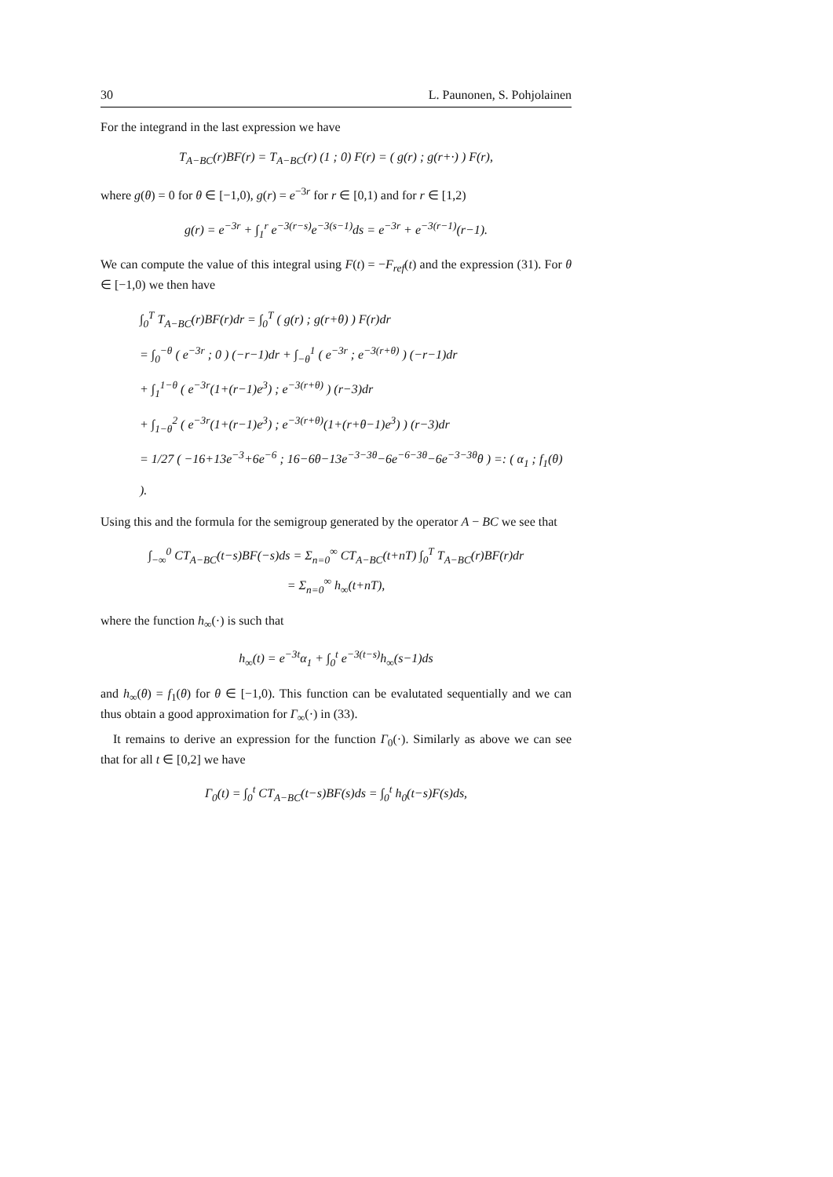30 L. Paunonen, S. Pohjolainen
For the integrand in the last expression we have
T<sub>A−BC</sub>(r)BF(r) = T<sub>A−BC</sub>(r) (1 ; 0) F(r) = ( g(r) ; g(r+·) ) F(r),
where g(θ) = 0 for θ ∈ [−1,0), g(r) = e<sup>−3r</sup> for r ∈ [0,1) and for r ∈ [1,2)
g(r) = e<sup>−3r</sup> + ∫<sub>1</sub><sup>r</sup> e<sup>−3(r−s)</sup>e<sup>−3(s−1)</sup>ds = e<sup>−3r</sup> + e<sup>−3(r−1)</sup>(r−1).
We can compute the value of this integral using F(t) = −F<sub>ref</sub>(t) and the expression (31). For θ ∈ [−1,0) we then have
∫<sub>0</sub><sup>T</sup> T<sub>A−BC</sub>(r)BF(r)dr = ∫<sub>0</sub><sup>T</sup> ( g(r) ; g(r+θ) ) F(r)dr
= ∫<sub>0</sub><sup>−θ</sup> ( e<sup>−3r</sup> ; 0 ) (−r−1)dr + ∫<sub>−θ</sub><sup>1</sup> ( e<sup>−3r</sup> ; e<sup>−3(r+θ)</sup> ) (−r−1)dr
+ ∫<sub>1</sub><sup>1−θ</sup> ( e<sup>−3r</sup>(1+(r−1)e<sup>3</sup>) ; e<sup>−3(r+θ)</sup> ) (r−3)dr
+ ∫<sub>1−θ</sub><sup>2</sup> ( e<sup>−3r</sup>(1+(r−1)e<sup>3</sup>) ; e<sup>−3(r+θ)</sup>(1+(r+θ−1)e<sup>3</sup>) ) (r−3)dr
= 1/27 ( −16+13e<sup>−3</sup>+6e<sup>−6</sup> ; 16−6θ−13e<sup>−3−3θ</sup>−6e<sup>−6−3θ</sup>−6e<sup>−3−3θ</sup>θ ) =: ( α<sub>1</sub> ; f<sub>1</sub>(θ) ).
Using this and the formula for the semigroup generated by the operator A − BC we see that
∫<sub>−∞</sub><sup>0</sup> CT<sub>A−BC</sub>(t−s)BF(−s)ds = Σ<sub>n=0</sub><sup>∞</sup> CT<sub>A−BC</sub>(t+nT) ∫<sub>0</sub><sup>T</sup> T<sub>A−BC</sub>(r)BF(r)dr
= Σ<sub>n=0</sub><sup>∞</sup> h<sub>∞</sub>(t+nT),
where the function h<sub>∞</sub>(·) is such that
h<sub>∞</sub>(t) = e<sup>−3t</sup>α<sub>1</sub> + ∫<sub>0</sub><sup>t</sup> e<sup>−3(t−s)</sup>h<sub>∞</sub>(s−1)ds
and h<sub>∞</sub>(θ) = f<sub>1</sub>(θ) for θ ∈ [−1,0). This function can be evalutated sequentially and we can thus obtain a good approximation for Γ<sub>∞</sub>(·) in (33).
It remains to derive an expression for the function Γ<sub>0</sub>(·). Similarly as above we can see that for all t ∈ [0,2] we have
Γ<sub>0</sub>(t) = ∫<sub>0</sub><sup>t</sup> CT<sub>A−BC</sub>(t−s)BF(s)ds = ∫<sub>0</sub><sup>t</sup> h<sub>0</sub>(t−s)F(s)ds,